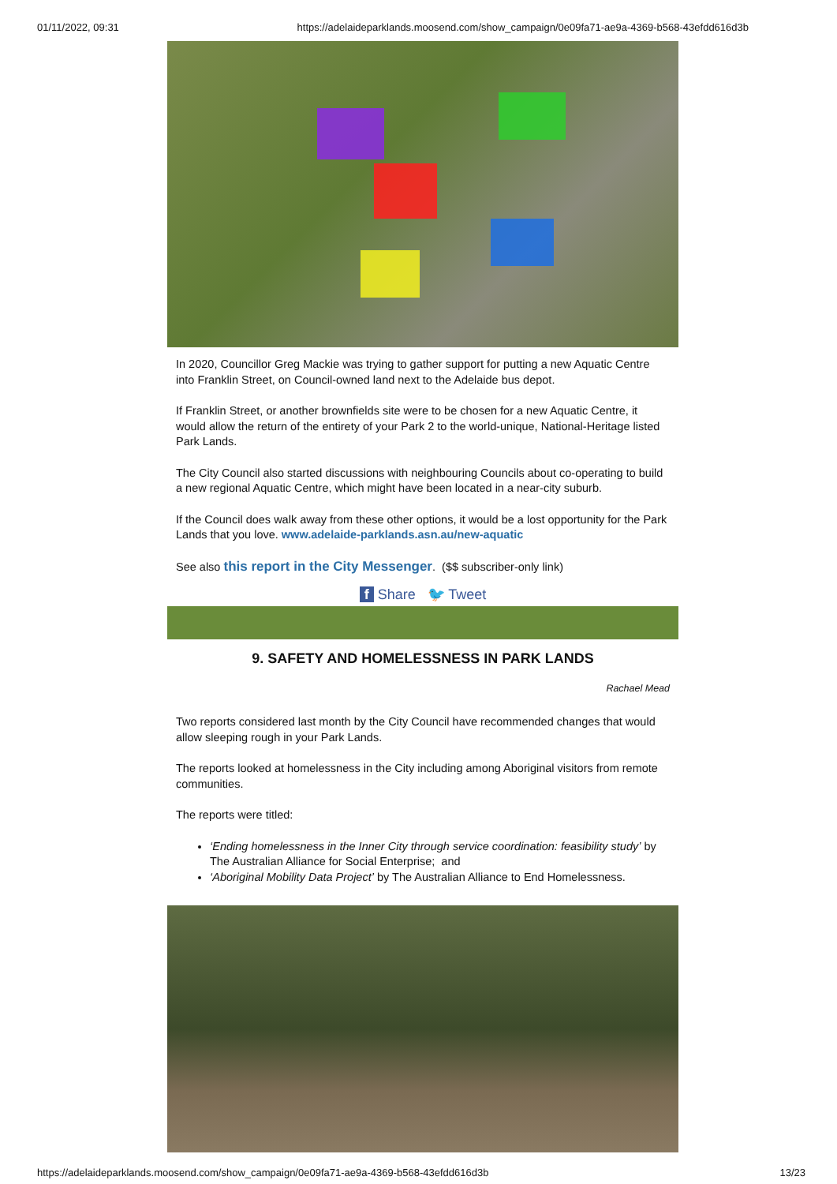01/11/2022, 09:31 https://adelaideparklands.moosend.com/show_campaign/0e09fa71-ae9a-4369-b568-43efdd616d3b
In 2020, Councillor Greg Mackie was trying to gather support for putting a new Aquatic Centre into Franklin Street, on Council-owned land next to the Adelaide bus depot.
If Franklin Street, or another brownfields site were to be chosen for a new Aquatic Centre, it would allow the return of the entirety of your Park 2 to the world-unique, National-Heritage listed Park Lands.
The City Council also started discussions with neighbouring Councils about co-operating to build a new regional Aquatic Centre, which might have been located in a near-city suburb.
If the Council does walk away from these other options, it would be a lost opportunity for the Park Lands that you love. www.adelaide-parklands.asn.au/new-aquatic
See also this report in the City Messenger. ($$ subscriber-only link)
f Share 🐦 Tweet
9. SAFETY AND HOMELESSNESS IN PARK LANDS
Rachael Mead
Two reports considered last month by the City Council have recommended changes that would allow sleeping rough in your Park Lands.
The reports looked at homelessness in the City including among Aboriginal visitors from remote communities.
The reports were titled:
‘Ending homelessness in the Inner City through service coordination: feasibility study’ by The Australian Alliance for Social Enterprise; and
‘Aboriginal Mobility Data Project’ by The Australian Alliance to End Homelessness.
https://adelaideparklands.moosend.com/show_campaign/0e09fa71-ae9a-4369-b568-43efdd616d3b 13/23